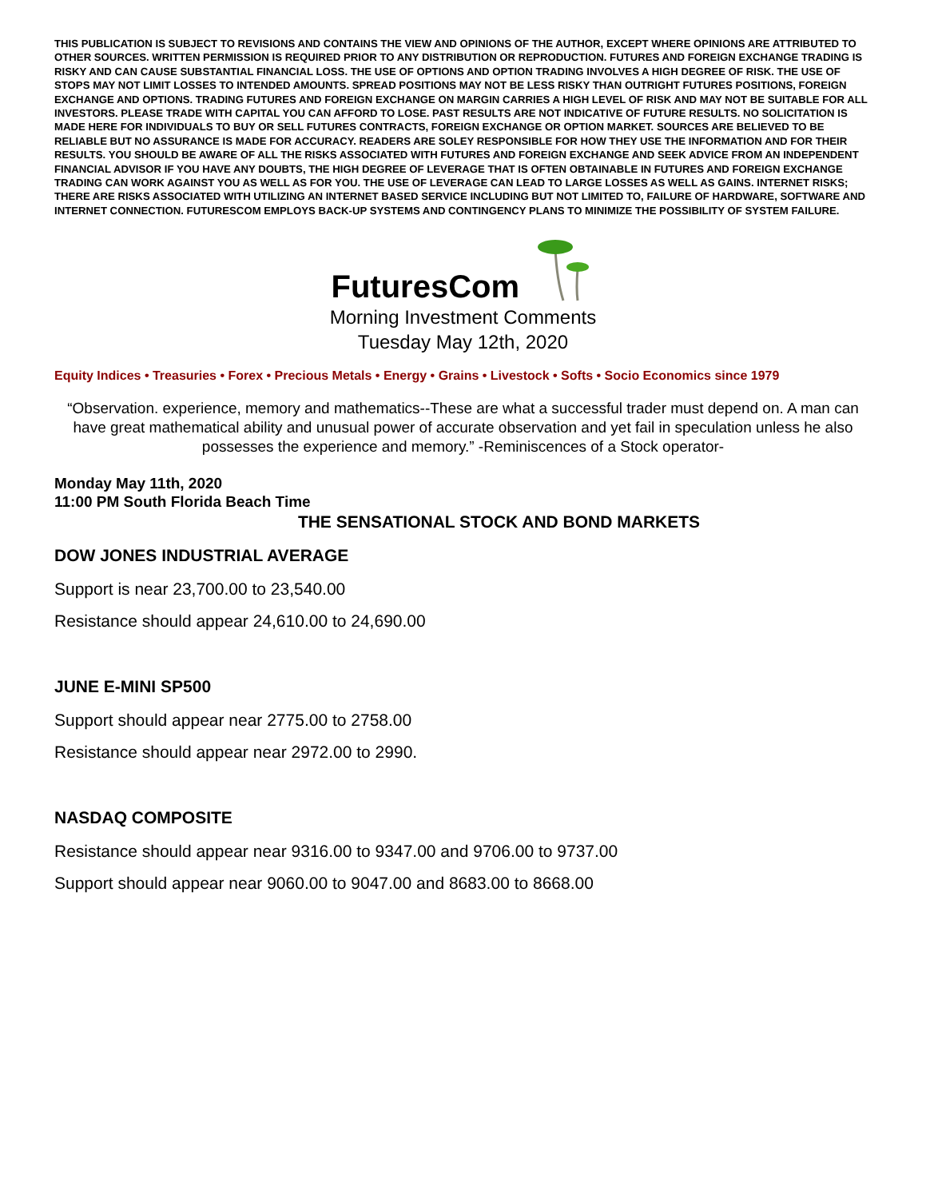THIS PUBLICATION IS SUBJECT TO REVISIONS AND CONTAINS THE VIEW AND OPINIONS OF THE AUTHOR, EXCEPT WHERE OPINIONS ARE ATTRIBUTED TO OTHER SOURCES. WRITTEN PERMISSION IS REQUIRED PRIOR TO ANY DISTRIBUTION OR REPRODUCTION. FUTURES AND FOREIGN EXCHANGE TRADING IS RISKY AND CAN CAUSE SUBSTANTIAL FINANCIAL LOSS. THE USE OF OPTIONS AND OPTION TRADING INVOLVES A HIGH DEGREE OF RISK. THE USE OF STOPS MAY NOT LIMIT LOSSES TO INTENDED AMOUNTS. SPREAD POSITIONS MAY NOT BE LESS RISKY THAN OUTRIGHT FUTURES POSITIONS, FOREIGN EXCHANGE AND OPTIONS. TRADING FUTURES AND FOREIGN EXCHANGE ON MARGIN CARRIES A HIGH LEVEL OF RISK AND MAY NOT BE SUITABLE FOR ALL INVESTORS. PLEASE TRADE WITH CAPITAL YOU CAN AFFORD TO LOSE. PAST RESULTS ARE NOT INDICATIVE OF FUTURE RESULTS. NO SOLICITATION IS MADE HERE FOR INDIVIDUALS TO BUY OR SELL FUTURES CONTRACTS, FOREIGN EXCHANGE OR OPTION MARKET. SOURCES ARE BELIEVED TO BE RELIABLE BUT NO ASSURANCE IS MADE FOR ACCURACY. READERS ARE SOLEY RESPONSIBLE FOR HOW THEY USE THE INFORMATION AND FOR THEIR RESULTS. YOU SHOULD BE AWARE OF ALL THE RISKS ASSOCIATED WITH FUTURES AND FOREIGN EXCHANGE AND SEEK ADVICE FROM AN INDEPENDENT FINANCIAL ADVISOR IF YOU HAVE ANY DOUBTS, THE HIGH DEGREE OF LEVERAGE THAT IS OFTEN OBTAINABLE IN FUTURES AND FOREIGN EXCHANGE TRADING CAN WORK AGAINST YOU AS WELL AS FOR YOU. THE USE OF LEVERAGE CAN LEAD TO LARGE LOSSES AS WELL AS GAINS. INTERNET RISKS; THERE ARE RISKS ASSOCIATED WITH UTILIZING AN INTERNET BASED SERVICE INCLUDING BUT NOT LIMITED TO, FAILURE OF HARDWARE, SOFTWARE AND INTERNET CONNECTION. FUTURESCOM EMPLOYS BACK-UP SYSTEMS AND CONTINGENCY PLANS TO MINIMIZE THE POSSIBILITY OF SYSTEM FAILURE.
FuturesCom
Morning Investment Comments
Tuesday May 12th, 2020
Equity Indices • Treasuries • Forex • Precious Metals • Energy • Grains • Livestock • Softs • Socio Economics since 1979
“Observation. experience, memory and mathematics--These are what a successful trader must depend on. A man can have great mathematical ability and unusual power of accurate observation and yet fail in speculation unless he also possesses the experience and memory.” -Reminiscences of a Stock operator-
Monday May 11th, 2020
11:00 PM South Florida Beach Time
THE SENSATIONAL STOCK AND BOND MARKETS
DOW JONES INDUSTRIAL AVERAGE
Support is near 23,700.00 to 23,540.00
Resistance should appear 24,610.00 to 24,690.00
JUNE E-MINI SP500
Support should appear near 2775.00 to 2758.00
Resistance should appear near 2972.00 to 2990.
NASDAQ COMPOSITE
Resistance should appear near 9316.00 to 9347.00 and 9706.00 to 9737.00
Support should appear near 9060.00 to 9047.00 and 8683.00 to 8668.00